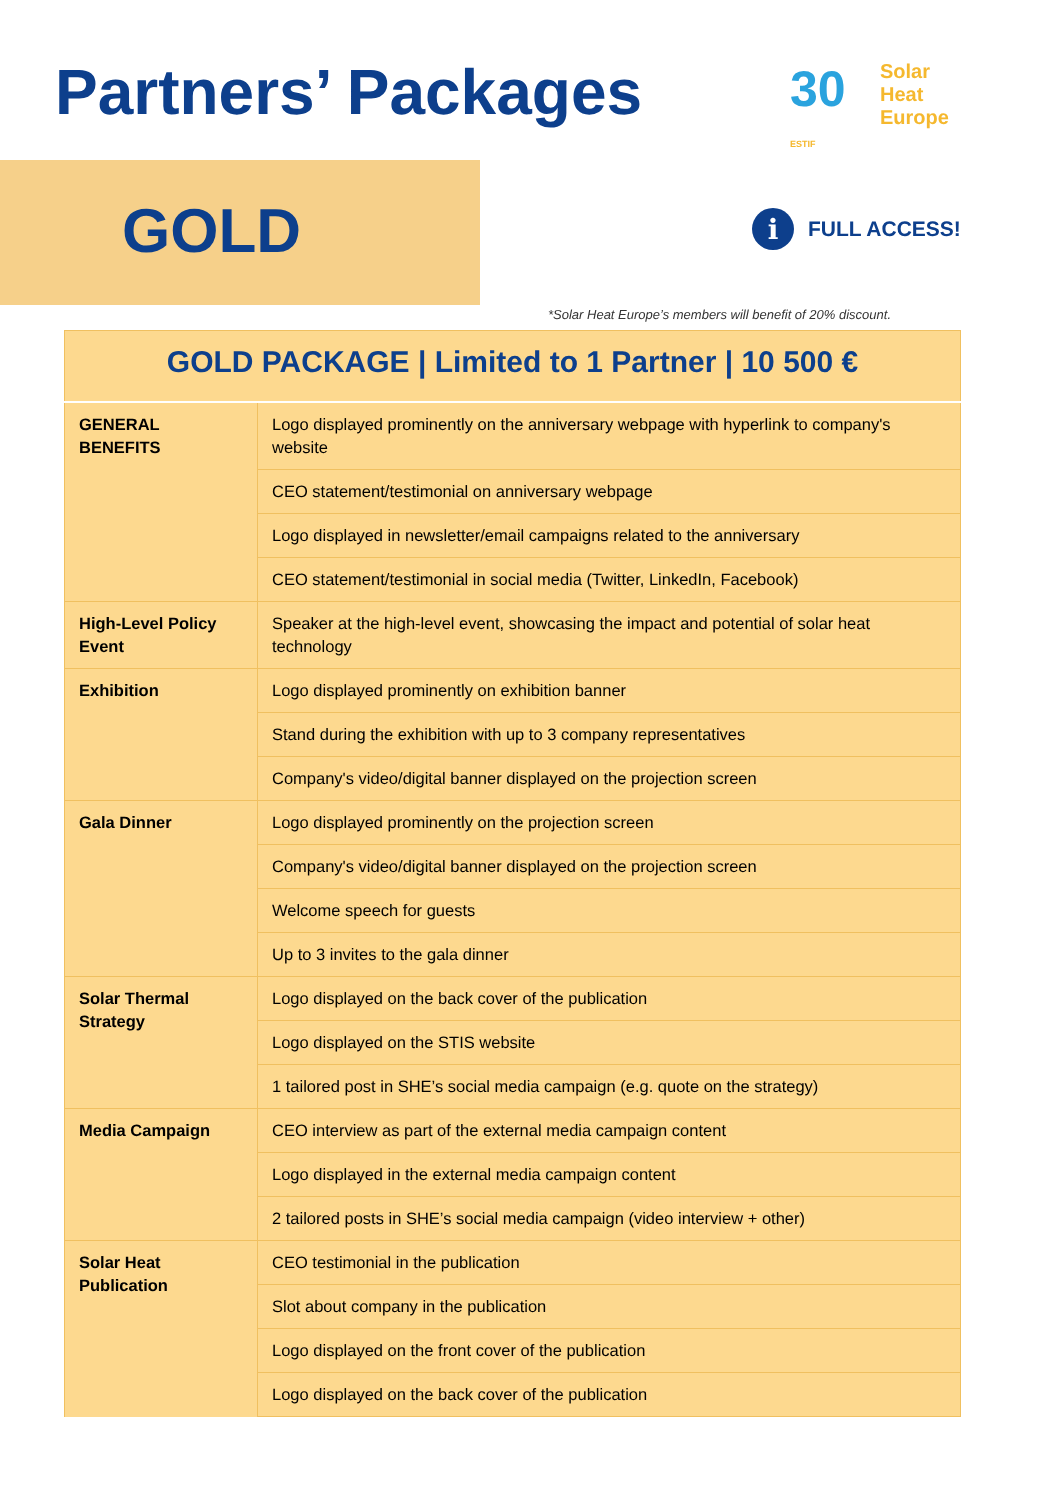Partners’ Packages
30
Solar Heat
Europe
ESTIF
GOLD i FULL ACCESS!
*Solar Heat Europe’s members will benefit of 20% discount.
| GOLD PACKAGE / Limited to 1 Partner / 10 500 € | |
| --- | --- |
| GENERAL BENEFITS | Logo displayed prominently on the anniversary webpage with hyperlink to company's website |
| | CEO statement/testimonial on anniversary webpage |
| | Logo displayed in newsletter/email campaigns related to the anniversary |
| | CEO statement/testimonial in social media (Twitter, LinkedIn, Facebook) |
| High-Level Policy Event | Speaker at the high-level event, showcasing the impact and potential of solar heat technology |
| Exhibition | Logo displayed prominently on exhibition banner |
| | Stand during the exhibition with up to 3 company representatives |
| | Company's video/digital banner displayed on the projection screen |
| Gala Dinner | Logo displayed prominently on the projection screen |
| | Company's video/digital banner displayed on the projection screen |
| | Welcome speech for guests |
| | Up to 3 invites to the gala dinner |
| Solar Thermal Strategy | Logo displayed on the back cover of the publication |
| | Logo displayed on the STIS website |
| | 1 tailored post in SHE’s social media campaign (e.g. quote on the strategy) |
| Media Campaign | CEO interview as part of the external media campaign content |
| | Logo displayed in the external media campaign content |
| | 2 tailored posts in SHE’s social media campaign (video interview + other) |
| Solar Heat Publication | CEO testimonial in the publication |
| | Slot about company in the publication |
| | Logo displayed on the front cover of the publication |
| | Logo displayed on the back cover of the publication |